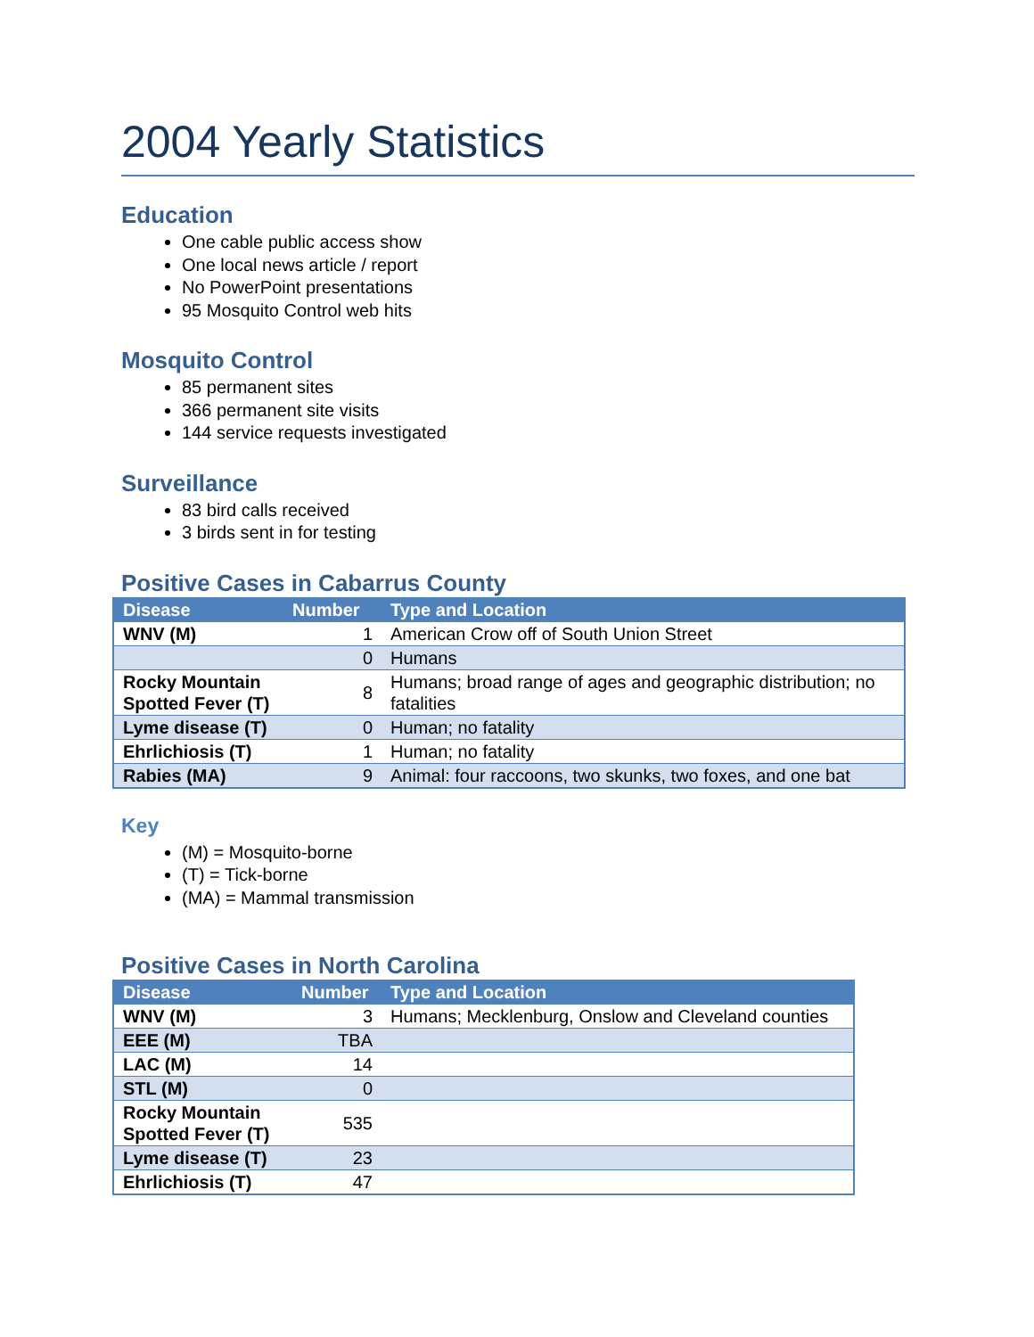2004 Yearly Statistics
Education
One cable public access show
One local news article / report
No PowerPoint presentations
95 Mosquito Control web hits
Mosquito Control
85 permanent sites
366 permanent site visits
144 service requests investigated
Surveillance
83 bird calls received
3 birds sent in for testing
Positive Cases in Cabarrus County
| Disease | Number | Type and Location |
| --- | --- | --- |
| WNV (M) | 1 | American Crow off of South Union Street |
| | 0 | Humans |
| Rocky Mountain Spotted Fever (T) | 8 | Humans; broad range of ages and geographic distribution; no fatalities |
| Lyme disease (T) | 0 | Human; no fatality |
| Ehrlichiosis (T) | 1 | Human; no fatality |
| Rabies (MA) | 9 | Animal: four raccoons, two skunks, two foxes, and one bat |
Key
(M) = Mosquito-borne
(T) = Tick-borne
(MA) = Mammal transmission
Positive Cases in North Carolina
| Disease | Number | Type and Location |
| --- | --- | --- |
| WNV (M) | 3 | Humans; Mecklenburg, Onslow and Cleveland counties |
| EEE (M) | TBA | |
| LAC (M) | 14 | |
| STL (M) | 0 | |
| Rocky Mountain Spotted Fever (T) | 535 | |
| Lyme disease (T) | 23 | |
| Ehrlichiosis (T) | 47 | |